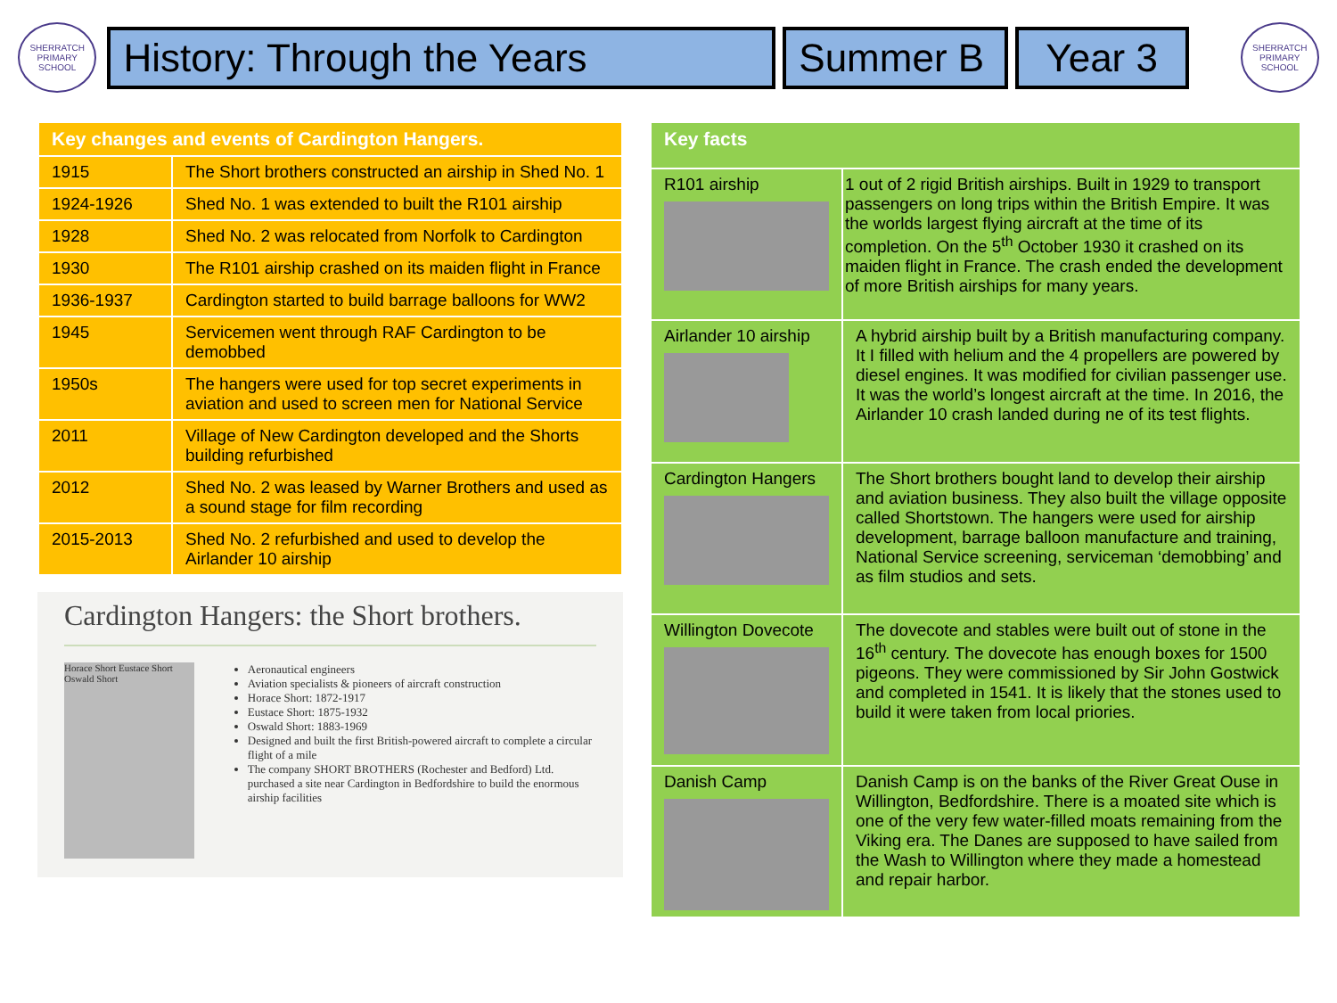SHERRATCH PRIMARY SCHOOL
History: Through the Years Summer B Year 3
SHERRATCH PRIMARY SCHOOL
| Key changes and events of Cardington Hangers. | |
| --- | --- |
| 1915 | The Short brothers constructed an airship in Shed No. 1 |
| 1924-1926 | Shed No. 1 was extended to built the R101 airship |
| 1928 | Shed No. 2 was relocated from Norfolk to Cardington |
| 1930 | The R101 airship crashed on its maiden flight in France |
| 1936-1937 | Cardington started to build barrage balloons for WW2 |
| 1945 | Servicemen went through RAF Cardington to be demobbed |
| 1950s | The hangers were used for top secret experiments in aviation and used to screen men for National Service |
| 2011 | Village of New Cardington developed and the Shorts building refurbished |
| 2012 | Shed No. 2 was leased by Warner Brothers and used as a sound stage for film recording |
| 2015-2013 | Shed No. 2 refurbished and used to develop the Airlander 10 airship |
Cardington Hangers: the Short brothers.
Horace Short Eustace Short Oswald Short
Aeronautical engineers
Aviation specialists & pioneers of aircraft construction
Horace Short: 1872-1917
Eustace Short: 1875-1932
Oswald Short: 1883-1969
Designed and built the first British-powered aircraft to complete a circular flight of a mile
The company SHORT BROTHERS (Rochester and Bedford) Ltd. purchased a site near Cardington in Bedfordshire to build the enormous airship facilities
| Key facts | |
| --- | --- |
| R101 airship | 1 out of 2 rigid British airships. Built in 1929 to transport passengers on long trips within the British Empire. It was the worlds largest flying aircraft at the time of its completion. On the 5<sup>th</sup> October 1930 it crashed on its maiden flight in France. The crash ended the development of more British airships for many years. |
| Airlander 10 airship | A hybrid airship built by a British manufacturing company. It I filled with helium and the 4 propellers are powered by diesel engines. It was modified for civilian passenger use. It was the world’s longest aircraft at the time. In 2016, the Airlander 10 crash landed during ne of its test flights. |
| Cardington Hangers | The Short brothers bought land to develop their airship and aviation business. They also built the village opposite called Shortstown. The hangers were used for airship development, barrage balloon manufacture and training, National Service screening, serviceman ‘demobbing’ and as film studios and sets. |
| Willington Dovecote | The dovecote and stables were built out of stone in the 16<sup>th</sup> century. The dovecote has enough boxes for 1500 pigeons. They were commissioned by Sir John Gostwick and completed in 1541. It is likely that the stones used to build it were taken from local priories. |
| Danish Camp | Danish Camp is on the banks of the River Great Ouse in Willington, Bedfordshire. There is a moated site which is one of the very few water-filled moats remaining from the Viking era. The Danes are supposed to have sailed from the Wash to Willington where they made a homestead and repair harbor. |